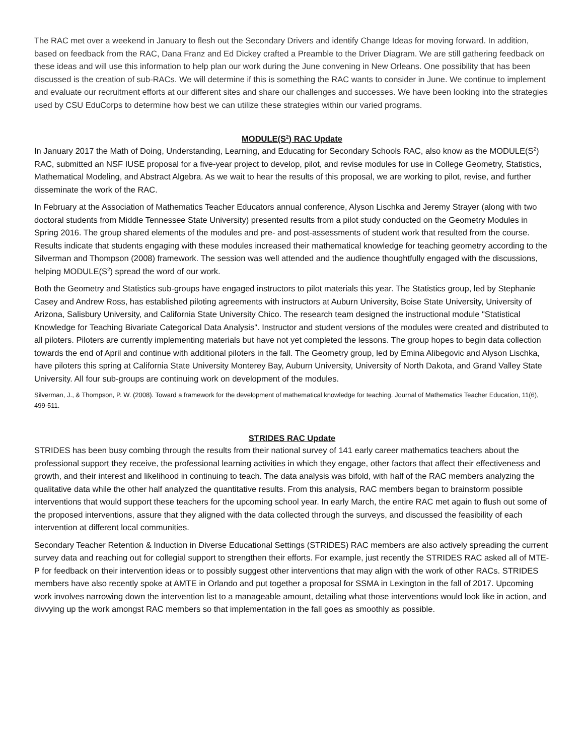The RAC met over a weekend in January to flesh out the Secondary Drivers and identify Change Ideas for moving forward. In addition, based on feedback from the RAC, Dana Franz and Ed Dickey crafted a Preamble to the Driver Diagram. We are still gathering feedback on these ideas and will use this information to help plan our work during the June convening in New Orleans. One possibility that has been discussed is the creation of sub-RACs. We will determine if this is something the RAC wants to consider in June. We continue to implement and evaluate our recruitment efforts at our different sites and share our challenges and successes. We have been looking into the strategies used by CSU EduCorps to determine how best we can utilize these strategies within our varied programs.
MODULE(S<sup>2</sup>) RAC Update
In January 2017 the Math of Doing, Understanding, Learning, and Educating for Secondary Schools RAC, also know as the MODULE(S<sup>2</sup>) RAC, submitted an NSF IUSE proposal for a five-year project to develop, pilot, and revise modules for use in College Geometry, Statistics, Mathematical Modeling, and Abstract Algebra. As we wait to hear the results of this proposal, we are working to pilot, revise, and further disseminate the work of the RAC.
In February at the Association of Mathematics Teacher Educators annual conference, Alyson Lischka and Jeremy Strayer (along with two doctoral students from Middle Tennessee State University) presented results from a pilot study conducted on the Geometry Modules in Spring 2016. The group shared elements of the modules and pre- and post-assessments of student work that resulted from the course. Results indicate that students engaging with these modules increased their mathematical knowledge for teaching geometry according to the Silverman and Thompson (2008) framework. The session was well attended and the audience thoughtfully engaged with the discussions, helping MODULE(S<sup>2</sup>) spread the word of our work.
Both the Geometry and Statistics sub-groups have engaged instructors to pilot materials this year. The Statistics group, led by Stephanie Casey and Andrew Ross, has established piloting agreements with instructors at Auburn University, Boise State University, University of Arizona, Salisbury University, and California State University Chico. The research team designed the instructional module "Statistical Knowledge for Teaching Bivariate Categorical Data Analysis". Instructor and student versions of the modules were created and distributed to all piloters. Piloters are currently implementing materials but have not yet completed the lessons. The group hopes to begin data collection towards the end of April and continue with additional piloters in the fall. The Geometry group, led by Emina Alibegovic and Alyson Lischka, have piloters this spring at California State University Monterey Bay, Auburn University, University of North Dakota, and Grand Valley State University. All four sub-groups are continuing work on development of the modules.
Silverman, J., & Thompson, P. W. (2008). Toward a framework for the development of mathematical knowledge for teaching. Journal of Mathematics Teacher Education, 11(6), 499-511.
STRIDES RAC Update
STRIDES has been busy combing through the results from their national survey of 141 early career mathematics teachers about the professional support they receive, the professional learning activities in which they engage, other factors that affect their effectiveness and growth, and their interest and likelihood in continuing to teach. The data analysis was bifold, with half of the RAC members analyzing the qualitative data while the other half analyzed the quantitative results. From this analysis, RAC members began to brainstorm possible interventions that would support these teachers for the upcoming school year. In early March, the entire RAC met again to flush out some of the proposed interventions, assure that they aligned with the data collected through the surveys, and discussed the feasibility of each intervention at different local communities.
Secondary Teacher Retention & Induction in Diverse Educational Settings (STRIDES) RAC members are also actively spreading the current survey data and reaching out for collegial support to strengthen their efforts. For example, just recently the STRIDES RAC asked all of MTE-P for feedback on their intervention ideas or to possibly suggest other interventions that may align with the work of other RACs. STRIDES members have also recently spoke at AMTE in Orlando and put together a proposal for SSMA in Lexington in the fall of 2017. Upcoming work involves narrowing down the intervention list to a manageable amount, detailing what those interventions would look like in action, and divvying up the work amongst RAC members so that implementation in the fall goes as smoothly as possible.